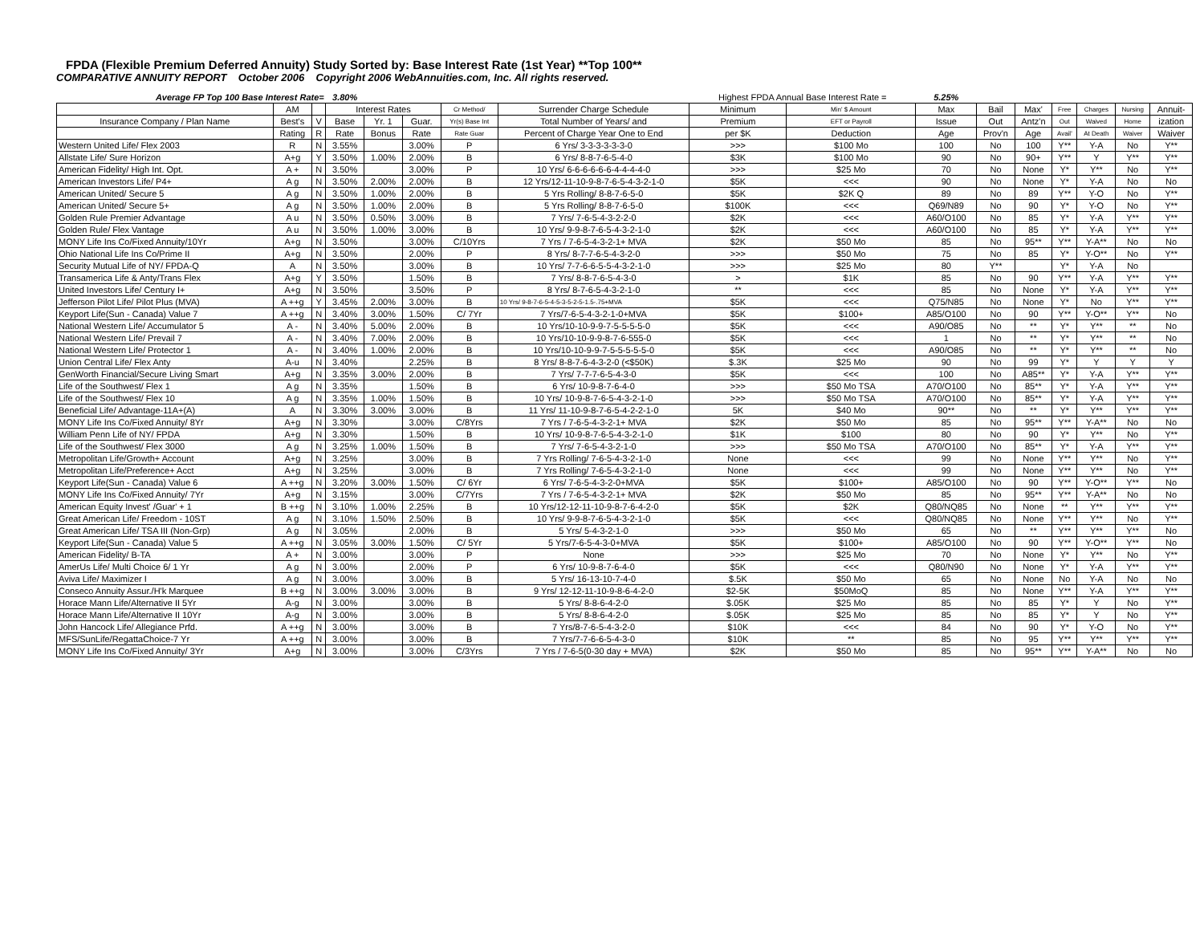FPDA (Flexible Premium Deferred Annuity) Study Sorted by: Base Interest Rate (1st Year) **Top 100**
COMPARATIVE ANNUITY REPORT October 2006 Copyright 2006 WebAnnuities.com, Inc. All rights reserved.
| Average FP Top 100 Base Interest Rate= | | | 3.80% | | | | | Highest FPDA Annual Base Interest Rate = | | 5.25% | | | | | | |
| | AM | | Interest Rates | | | Cr Method/ | Surrender Charge Schedule | Minimum | Min' $ Amount | Max | Bail | Max' | Free | Charges | Nursing | Annuit- |
| Insurance Company / Plan Name | Best's | V | Base | Yr. 1 | Guar. | Yr(s) Base Int | Total Number of Years/ and | Premium | EFT or Payroll | Issue | Out | Antz'n | Out | Waived | Home | ization |
| | Rating | R | Rate | Bonus | Rate | Rate Guar | Percent of Charge Year One to End | per $K | Deduction | Age | Prov'n | Age | Avail' | At Death | Waiver | Waiver |
| Western United Life/ Flex 2003 | R | N | 3.55% | | 3.00% | P | 6 Yrs/ 3-3-3-3-3-3-0 | >>> | $100 Mo | 100 | No | 100 | Y** | Y-A | No | Y** |
| Allstate Life/ Sure Horizon | A+g | Y | 3.50% | 1.00% | 2.00% | B | 6 Yrs/ 8-8-7-6-5-4-0 | $3K | $100 Mo | 90 | No | 90+ | Y** | Y | Y** | Y** |
| American Fidelity/ High Int. Opt. | A + | N | 3.50% | | 3.00% | P | 10 Yrs/ 6-6-6-6-6-6-4-4-4-4-0 | >>> | $25 Mo | 70 | No | None | Y* | Y** | No | Y** |
| American Investors Life/ P4+ | A g | N | 3.50% | 2.00% | 2.00% | B | 12 Yrs/12-11-10-9-8-7-6-5-4-3-2-1-0 | $5K | <<< | 90 | No | None | Y* | Y-A | No | No |
| American United/ Secure 5 | A g | N | 3.50% | 1.00% | 2.00% | B | 5 Yrs Rolling/ 8-8-7-6-5-0 | $5K | $2K Q | 89 | No | 89 | Y** | Y-O | No | Y** |
| American United/ Secure 5+ | A g | N | 3.50% | 1.00% | 2.00% | B | 5 Yrs Rolling/ 8-8-7-6-5-0 | $100K | <<< | Q69/N89 | No | 90 | Y* | Y-O | No | Y** |
| Golden Rule Premier Advantage | A u | N | 3.50% | 0.50% | 3.00% | B | 7 Yrs/ 7-6-5-4-3-2-2-0 | $2K | <<< | A60/O100 | No | 85 | Y* | Y-A | Y** | Y** |
| Golden Rule/ Flex Vantage | A u | N | 3.50% | 1.00% | 3.00% | B | 10 Yrs/ 9-9-8-7-6-5-4-3-2-1-0 | $2K | <<< | A60/O100 | No | 85 | Y* | Y-A | Y** | Y** |
| MONY Life Ins Co/Fixed Annuity/10Yr | A+g | N | 3.50% | | 3.00% | C/10Yrs | 7 Yrs / 7-6-5-4-3-2-1+ MVA | $2K | $50 Mo | 85 | No | 95** | Y** | Y-A** | No | No |
| Ohio National Life Ins Co/Prime II | A+g | N | 3.50% | | 2.00% | P | 8 Yrs/ 8-7-7-6-5-4-3-2-0 | >>> | $50 Mo | 75 | No | 85 | Y* | Y-O** | No | Y** |
| Security Mutual Life of NY/ FPDA-Q | A | N | 3.50% | | 3.00% | B | 10 Yrs/ 7-7-6-6-5-5-4-3-2-1-0 | >>> | $25 Mo | 80 | Y** | | Y* | Y-A | No | |
| Transamerica Life & Anty/Trans Flex | A+g | Y | 3.50% | | 1.50% | B | 7 Yrs/ 8-8-7-6-5-4-3-0 | > | $1K | 85 | No | 90 | Y** | Y-A | Y** | Y** |
| United Investors Life/ Century I+ | A+g | N | 3.50% | | 3.50% | P | 8 Yrs/ 8-7-6-5-4-3-2-1-0 | ** | <<< | 85 | No | None | Y* | Y-A | Y** | Y** |
| Jefferson Pilot Life/ Pilot Plus (MVA) | A ++g | Y | 3.45% | 2.00% | 3.00% | B | 10 Yrs/ 9-8-7-6-5-4-5-3-5-2-5-1.5-.75+MVA | $5K | <<< | Q75/N85 | No | None | Y* | No | Y** | Y** |
| Keyport Life(Sun - Canada) Value 7 | A ++g | N | 3.40% | 3.00% | 1.50% | C/ 7Yr | 7 Yrs/7-6-5-4-3-2-1-0+MVA | $5K | $100+ | A85/O100 | No | 90 | Y** | Y-O** | Y** | No |
| National Western Life/ Accumulator 5 | A - | N | 3.40% | 5.00% | 2.00% | B | 10 Yrs/10-10-9-9-7-5-5-5-5-0 | $5K | <<< | A90/O85 | No | ** | Y* | Y** | ** | No |
| National Western Life/ Prevail 7 | A - | N | 3.40% | 7.00% | 2.00% | B | 10 Yrs/10-10-9-9-8-7-6-555-0 | $5K | <<< | 1 | No | ** | Y* | Y** | ** | No |
| National Western Life/ Protector 1 | A - | N | 3.40% | 1.00% | 2.00% | B | 10 Yrs/10-10-9-9-7-5-5-5-5-5-0 | $5K | <<< | A90/O85 | No | ** | Y* | Y** | ** | No |
| Union Central Life/ Flex Anty | A-u | N | 3.40% | | 2.25% | B | 8 Yrs/ 8-8-7-6-4-3-2-0 (<$50K) | $.3K | $25 Mo | 90 | No | 99 | Y* | Y | Y | Y |
| GenWorth Financial/Secure Living Smart | A+g | N | 3.35% | 3.00% | 2.00% | B | 7 Yrs/ 7-7-7-6-5-4-3-0 | $5K | <<< | 100 | No | A85** | Y* | Y-A | Y** | Y** |
| Life of the Southwest/ Flex 1 | A g | N | 3.35% | | 1.50% | B | 6 Yrs/ 10-9-8-7-6-4-0 | >>> | $50 Mo TSA | A70/O100 | No | 85** | Y* | Y-A | Y** | Y** |
| Life of the Southwest/ Flex 10 | A g | N | 3.35% | 1.00% | 1.50% | B | 10 Yrs/ 10-9-8-7-6-5-4-3-2-1-0 | >>> | $50 Mo TSA | A70/O100 | No | 85** | Y* | Y-A | Y** | Y** |
| Beneficial Life/ Advantage-11A+(A) | A | N | 3.30% | 3.00% | 3.00% | B | 11 Yrs/ 11-10-9-8-7-6-5-4-2-2-1-0 | 5K | $40 Mo | 90** | No | ** | Y* | Y** | Y** | Y** |
| MONY Life Ins Co/Fixed Annuity/ 8Yr | A+g | N | 3.30% | | 3.00% | C/8Yrs | 7 Yrs / 7-6-5-4-3-2-1+ MVA | $2K | $50 Mo | 85 | No | 95** | Y** | Y-A** | No | No |
| William Penn Life of NY/ FPDA | A+g | N | 3.30% | | 1.50% | B | 10 Yrs/ 10-9-8-7-6-5-4-3-2-1-0 | $1K | $100 | 80 | No | 90 | Y* | Y** | No | Y** |
| Life of the Southwest/ Flex 3000 | A g | N | 3.25% | 1.00% | 1.50% | B | 7 Yrs/ 7-6-5-4-3-2-1-0 | >>> | $50 Mo TSA | A70/O100 | No | 85** | Y* | Y-A | Y** | Y** |
| Metropolitan Life/Growth+ Account | A+g | N | 3.25% | | 3.00% | B | 7 Yrs Rolling/ 7-6-5-4-3-2-1-0 | None | <<< | 99 | No | None | Y** | Y** | No | Y** |
| Metropolitan Life/Preference+ Acct | A+g | N | 3.25% | | 3.00% | B | 7 Yrs Rolling/ 7-6-5-4-3-2-1-0 | None | <<< | 99 | No | None | Y** | Y** | No | Y** |
| Keyport Life(Sun - Canada) Value 6 | A ++g | N | 3.20% | 3.00% | 1.50% | C/ 6Yr | 6 Yrs/ 7-6-5-4-3-2-0+MVA | $5K | $100+ | A85/O100 | No | 90 | Y** | Y-O** | Y** | No |
| MONY Life Ins Co/Fixed Annuity/ 7Yr | A+g | N | 3.15% | | 3.00% | C/7Yrs | 7 Yrs / 7-6-5-4-3-2-1+ MVA | $2K | $50 Mo | 85 | No | 95** | Y** | Y-A** | No | No |
| American Equity Invest' /Guar' + 1 | B ++g | N | 3.10% | 1.00% | 2.25% | B | 10 Yrs/12-12-11-10-9-8-7-6-4-2-0 | $5K | $2K | Q80/NQ85 | No | None | ** | Y** | Y** | Y** |
| Great American Life/ Freedom - 10ST | A g | N | 3.10% | 1.50% | 2.50% | B | 10 Yrs/ 9-9-8-7-6-5-4-3-2-1-0 | $5K | <<< | Q80/NQ85 | No | None | Y** | Y** | No | Y** |
| Great American Life/ TSA III (Non-Grp) | A g | N | 3.05% | | 2.00% | B | 5 Yrs/ 5-4-3-2-1-0 | >>> | $50 Mo | 65 | No | ** | Y** | Y** | Y** | No |
| Keyport Life(Sun - Canada) Value 5 | A ++g | N | 3.05% | 3.00% | 1.50% | C/ 5Yr | 5 Yrs/7-6-5-4-3-0+MVA | $5K | $100+ | A85/O100 | No | 90 | Y** | Y-O** | Y** | No |
| American Fidelity/ B-TA | A + | N | 3.00% | | 3.00% | P | None | >>> | $25 Mo | 70 | No | None | Y* | Y** | No | Y** |
| AmerUs Life/ Multi Choice 6/ 1 Yr | A g | N | 3.00% | | 2.00% | P | 6 Yrs/ 10-9-8-7-6-4-0 | $5K | <<< | Q80/N90 | No | None | Y* | Y-A | Y** | Y** |
| Aviva Life/ Maximizer I | A g | N | 3.00% | | 3.00% | B | 5 Yrs/ 16-13-10-7-4-0 | $.5K | $50 Mo | 65 | No | None | No | Y-A | No | No |
| Conseco Annuity Assur./H'k Marquee | B ++g | N | 3.00% | 3.00% | 3.00% | B | 9 Yrs/ 12-12-11-10-9-8-6-4-2-0 | $2-5K | $50MoQ | 85 | No | None | Y** | Y-A | Y** | Y** |
| Horace Mann Life/Alternative II 5Yr | A-g | N | 3.00% | | 3.00% | B | 5 Yrs/ 8-8-6-4-2-0 | $.05K | $25 Mo | 85 | No | 85 | Y* | Y | No | Y** |
| Horace Mann Life/Alternative II 10Yr | A-g | N | 3.00% | | 3.00% | B | 5 Yrs/ 8-8-6-4-2-0 | $.05K | $25 Mo | 85 | No | 85 | Y* | Y | No | Y** |
| John Hancock Life/ Allegiance Prfd. | A ++g | N | 3.00% | | 3.00% | B | 7 Yrs/8-7-6-5-4-3-2-0 | $10K | <<< | 84 | No | 90 | Y* | Y-O | No | Y** |
| MFS/SunLife/RegattaChoice-7 Yr | A ++g | N | 3.00% | | 3.00% | B | 7 Yrs/7-7-6-6-5-4-3-0 | $10K | ** | 85 | No | 95 | Y** | Y** | Y** | Y** |
| MONY Life Ins Co/Fixed Annuity/ 3Yr | A+g | N | 3.00% | | 3.00% | C/3Yrs | 7 Yrs / 7-6-5(0-30 day + MVA) | $2K | $50 Mo | 85 | No | 95** | Y** | Y-A** | No | No |